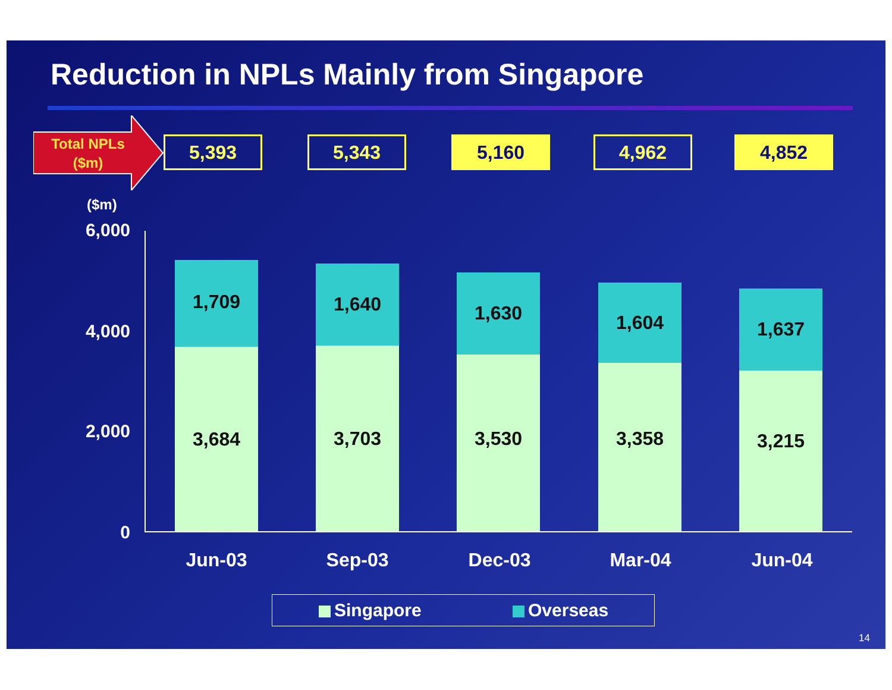Reduction in NPLs Mainly from Singapore
Total NPLs
($m)
5,393 5,343 5,160 4,962 4,852
($m)
6,000
4,000
2,000
0
1,709
3,684
1,640
3,703
1,630
3,530
1,604
3,358
1,637
3,215
Jun-03 Sep-03 Dec-03 Mar-04 Jun-04
Singapore Overseas
14